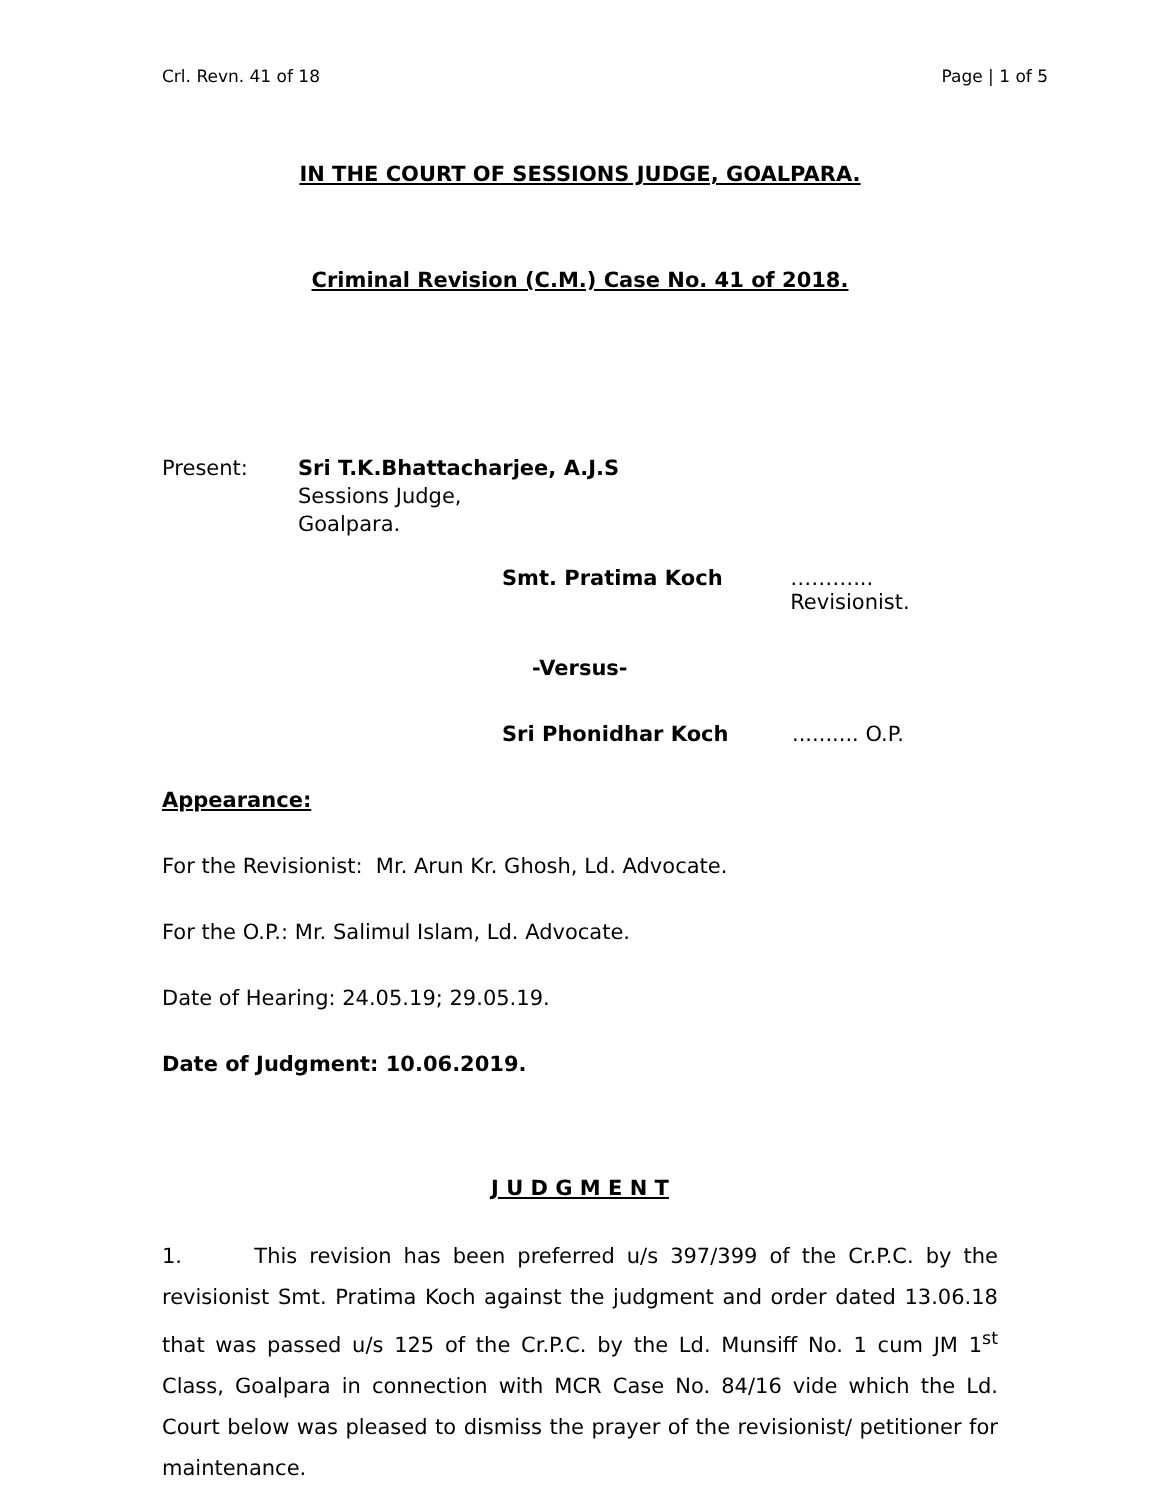Crl. Revn. 41 of 18 Page | 1 of 5
IN THE COURT OF SESSIONS JUDGE, GOALPARA.
Criminal Revision (C.M.) Case No. 41 of 2018.
Present: Sri T.K.Bhattacharjee, A.J.S
Sessions Judge,
Goalpara.
Smt. Pratima Koch ………... Revisionist.
-Versus-
Sri Phonidhar Koch.......... O.P.
Appearance:
For the Revisionist: Mr. Arun Kr. Ghosh, Ld. Advocate.
For the O.P.: Mr. Salimul Islam, Ld. Advocate.
Date of Hearing: 24.05.19; 29.05.19.
Date of Judgment: 10.06.2019.
J U D G M E N T
1. This revision has been preferred u/s 397/399 of the Cr.P.C. by the revisionist Smt. Pratima Koch against the judgment and order dated 13.06.18 that was passed u/s 125 of the Cr.P.C. by the Ld. Munsiff No. 1 cum JM 1<sup>st</sup> Class, Goalpara in connection with MCR Case No. 84/16 vide which the Ld. Court below was pleased to dismiss the prayer of the revisionist/ petitioner for maintenance.